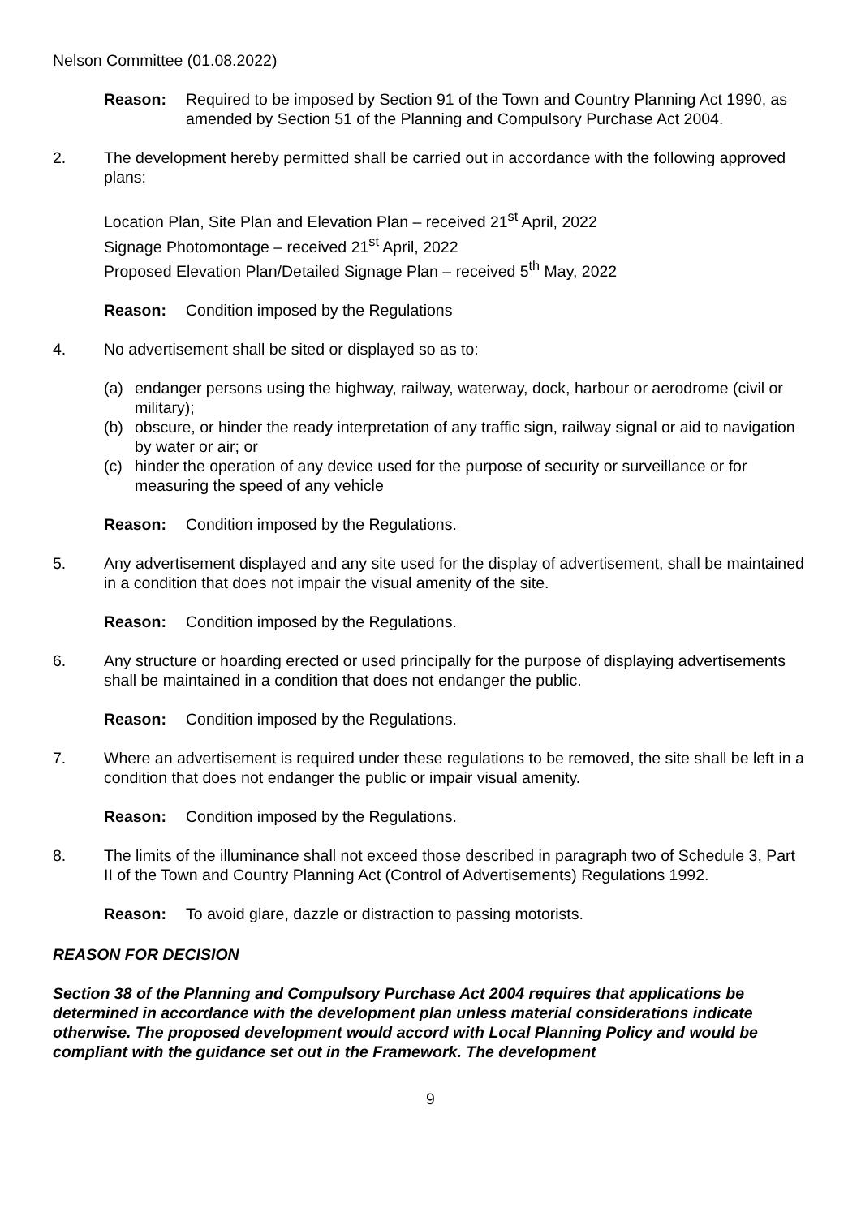Nelson Committee (01.08.2022)
Reason: Required to be imposed by Section 91 of the Town and Country Planning Act 1990, as amended by Section 51 of the Planning and Compulsory Purchase Act 2004.
2. The development hereby permitted shall be carried out in accordance with the following approved plans:
Location Plan, Site Plan and Elevation Plan – received 21<sup>st</sup> April, 2022
Signage Photomontage – received 21<sup>st</sup> April, 2022
Proposed Elevation Plan/Detailed Signage Plan – received 5<sup>th</sup> May, 2022
Reason: Condition imposed by the Regulations
4. No advertisement shall be sited or displayed so as to:
(a) endanger persons using the highway, railway, waterway, dock, harbour or aerodrome (civil or military);
(b) obscure, or hinder the ready interpretation of any traffic sign, railway signal or aid to navigation by water or air; or
(c) hinder the operation of any device used for the purpose of security or surveillance or for measuring the speed of any vehicle
Reason: Condition imposed by the Regulations.
5. Any advertisement displayed and any site used for the display of advertisement, shall be maintained in a condition that does not impair the visual amenity of the site.
Reason: Condition imposed by the Regulations.
6. Any structure or hoarding erected or used principally for the purpose of displaying advertisements shall be maintained in a condition that does not endanger the public.
Reason: Condition imposed by the Regulations.
7. Where an advertisement is required under these regulations to be removed, the site shall be left in a condition that does not endanger the public or impair visual amenity.
Reason: Condition imposed by the Regulations.
8. The limits of the illuminance shall not exceed those described in paragraph two of Schedule 3, Part II of the Town and Country Planning Act (Control of Advertisements) Regulations 1992.
Reason: To avoid glare, dazzle or distraction to passing motorists.
REASON FOR DECISION
Section 38 of the Planning and Compulsory Purchase Act 2004 requires that applications be determined in accordance with the development plan unless material considerations indicate otherwise. The proposed development would accord with Local Planning Policy and would be compliant with the guidance set out in the Framework. The development
9